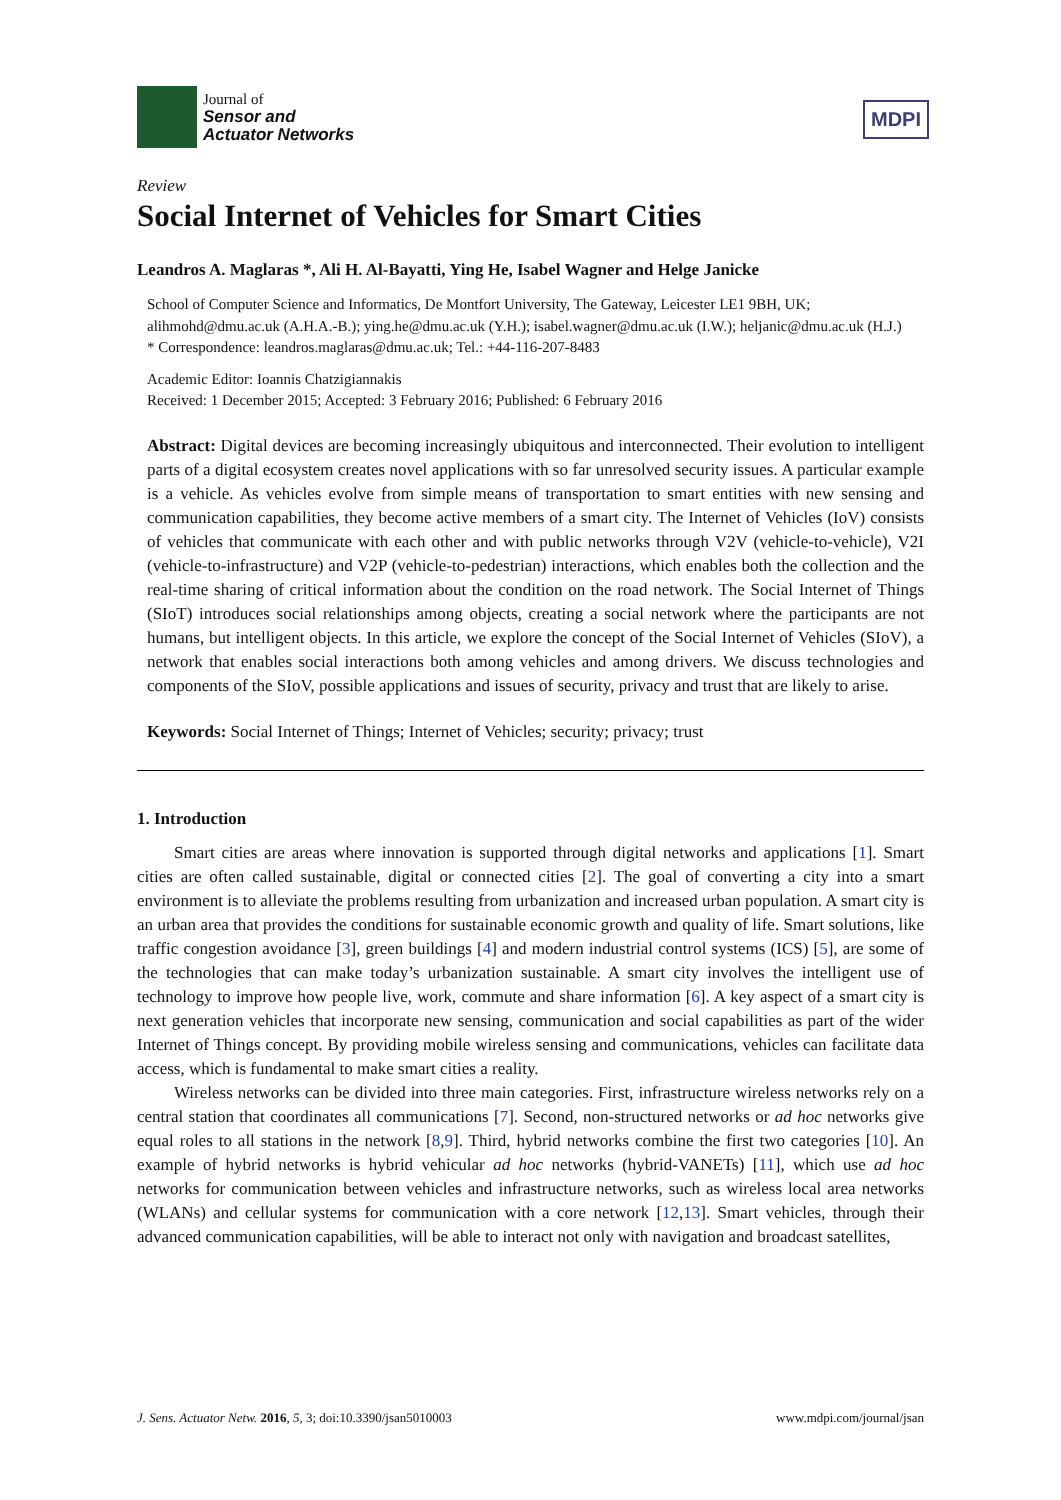Journal of
Sensor and
Actuator Networks
MDPI
Review
Social Internet of Vehicles for Smart Cities
Leandros A. Maglaras *, Ali H. Al-Bayatti, Ying He, Isabel Wagner and Helge Janicke
School of Computer Science and Informatics, De Montfort University, The Gateway, Leicester LE1 9BH, UK; alihmohd@dmu.ac.uk (A.H.A.-B.); ying.he@dmu.ac.uk (Y.H.); isabel.wagner@dmu.ac.uk (I.W.); heljanic@dmu.ac.uk (H.J.)
* Correspondence: leandros.maglaras@dmu.ac.uk; Tel.: +44-116-207-8483
Academic Editor: Ioannis Chatzigiannakis
Received: 1 December 2015; Accepted: 3 February 2016; Published: 6 February 2016
Abstract: Digital devices are becoming increasingly ubiquitous and interconnected. Their evolution to intelligent parts of a digital ecosystem creates novel applications with so far unresolved security issues. A particular example is a vehicle. As vehicles evolve from simple means of transportation to smart entities with new sensing and communication capabilities, they become active members of a smart city. The Internet of Vehicles (IoV) consists of vehicles that communicate with each other and with public networks through V2V (vehicle-to-vehicle), V2I (vehicle-to-infrastructure) and V2P (vehicle-to-pedestrian) interactions, which enables both the collection and the real-time sharing of critical information about the condition on the road network. The Social Internet of Things (SIoT) introduces social relationships among objects, creating a social network where the participants are not humans, but intelligent objects. In this article, we explore the concept of the Social Internet of Vehicles (SIoV), a network that enables social interactions both among vehicles and among drivers. We discuss technologies and components of the SIoV, possible applications and issues of security, privacy and trust that are likely to arise.
Keywords: Social Internet of Things; Internet of Vehicles; security; privacy; trust
1. Introduction
Smart cities are areas where innovation is supported through digital networks and applications [1]. Smart cities are often called sustainable, digital or connected cities [2]. The goal of converting a city into a smart environment is to alleviate the problems resulting from urbanization and increased urban population. A smart city is an urban area that provides the conditions for sustainable economic growth and quality of life. Smart solutions, like traffic congestion avoidance [3], green buildings [4] and modern industrial control systems (ICS) [5], are some of the technologies that can make today’s urbanization sustainable. A smart city involves the intelligent use of technology to improve how people live, work, commute and share information [6]. A key aspect of a smart city is next generation vehicles that incorporate new sensing, communication and social capabilities as part of the wider Internet of Things concept. By providing mobile wireless sensing and communications, vehicles can facilitate data access, which is fundamental to make smart cities a reality.
Wireless networks can be divided into three main categories. First, infrastructure wireless networks rely on a central station that coordinates all communications [7]. Second, non-structured networks or ad hoc networks give equal roles to all stations in the network [8,9]. Third, hybrid networks combine the first two categories [10]. An example of hybrid networks is hybrid vehicular ad hoc networks (hybrid-VANETs) [11], which use ad hoc networks for communication between vehicles and infrastructure networks, such as wireless local area networks (WLANs) and cellular systems for communication with a core network [12,13]. Smart vehicles, through their advanced communication capabilities, will be able to interact not only with navigation and broadcast satellites,
J. Sens. Actuator Netw. 2016, 5, 3; doi:10.3390/jsan5010003 www.mdpi.com/journal/jsan